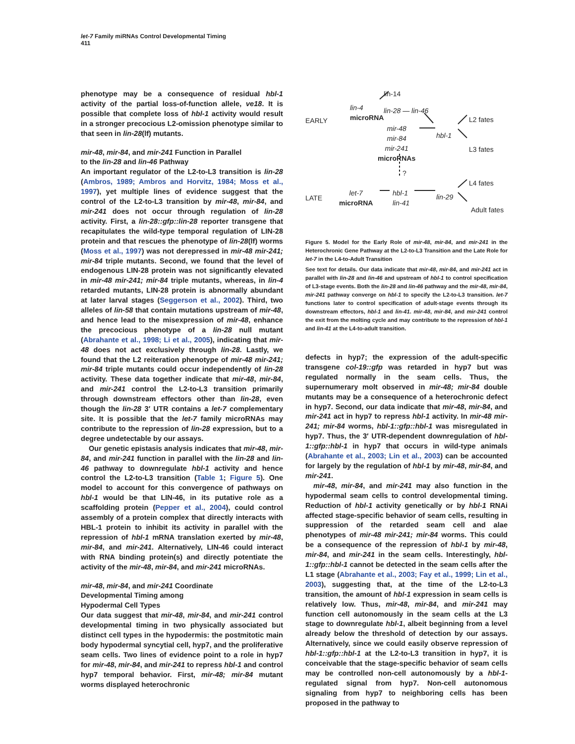let-7 Family miRNAs Control Developmental Timing
411
phenotype may be a consequence of residual hbl-1 activity of the partial loss-of-function allele, ve18. It is possible that complete loss of hbl-1 activity would result in a stronger precocious L2-omission phenotype similar to that seen in lin-28(lf) mutants.
mir-48, mir-84, and mir-241 Function in Parallel
to the lin-28 and lin-46 Pathway
An important regulator of the L2-to-L3 transition is lin-28 (Ambros, 1989; Ambros and Horvitz, 1984; Moss et al., 1997), yet multiple lines of evidence suggest that the control of the L2-to-L3 transition by mir-48, mir-84, and mir-241 does not occur through regulation of lin-28 activity. First, a lin-28::gfp::lin-28 reporter transgene that recapitulates the wild-type temporal regulation of LIN-28 protein and that rescues the phenotype of lin-28(lf) worms (Moss et al., 1997) was not derepressed in mir-48 mir-241; mir-84 triple mutants. Second, we found that the level of endogenous LIN-28 protein was not significantly elevated in mir-48 mir-241; mir-84 triple mutants, whereas, in lin-4 retarded mutants, LIN-28 protein is abnormally abundant at later larval stages (Seggerson et al., 2002). Third, two alleles of lin-58 that contain mutations upstream of mir-48, and hence lead to the misexpression of mir-48, enhance the precocious phenotype of a lin-28 null mutant (Abrahante et al., 1998; Li et al., 2005), indicating that mir-48 does not act exclusively through lin-28. Lastly, we found that the L2 reiteration phenotype of mir-48 mir-241; mir-84 triple mutants could occur independently of lin-28 activity. These data together indicate that mir-48, mir-84, and mir-241 control the L2-to-L3 transition primarily through downstream effectors other than lin-28, even though the lin-28 3′ UTR contains a let-7 complementary site. It is possible that the let-7 family microRNAs may contribute to the repression of lin-28 expression, but to a degree undetectable by our assays.
Our genetic epistasis analysis indicates that mir-48, mir-84, and mir-241 function in parallel with the lin-28 and lin-46 pathway to downregulate hbl-1 activity and hence control the L2-to-L3 transition (Table 1; Figure 5). One model to account for this convergence of pathways on hbl-1 would be that LIN-46, in its putative role as a scaffolding protein (Pepper et al., 2004), could control assembly of a protein complex that directly interacts with HBL-1 protein to inhibit its activity in parallel with the repression of hbl-1 mRNA translation exerted by mir-48, mir-84, and mir-241. Alternatively, LIN-46 could interact with RNA binding protein(s) and directly potentiate the activity of the mir-48, mir-84, and mir-241 microRNAs.
mir-48, mir-84, and mir-241 Coordinate
Developmental Timing among
Hypodermal Cell Types
Our data suggest that mir-48, mir-84, and mir-241 control developmental timing in two physically associated but distinct cell types in the hypodermis: the postmitotic main body hypodermal syncytial cell, hyp7, and the proliferative seam cells. Two lines of evidence point to a role in hyp7 for mir-48, mir-84, and mir-241 to repress hbl-1 and control hyp7 temporal behavior. First, mir-48; mir-84 mutant worms displayed heterochronic
lin-14
lin-4
microRNA
lin-28 — lin-46
EARLY L2 fates
mir-48
mir-84
mir-241
microRNAs
hbl-1
L3 fates
?
L4 fates
LATE
let-7
microRNA
hbl-1
lin-41
lin-29
Adult fates
Figure 5. Model for the Early Role of mir-48, mir-84, and mir-241 in the Heterochronic Gene Pathway at the L2-to-L3 Transition and the Late Role for let-7 in the L4-to-Adult Transition
See text for details. Our data indicate that mir-48, mir-84, and mir-241 act in parallel with lin-28 and lin-46 and upstream of hbl-1 to control specification of L3-stage events. Both the lin-28 and lin-46 pathway and the mir-48, mir-84, mir-241 pathway converge on hbl-1 to specify the L2-to-L3 transition. let-7 functions later to control specification of adult-stage events through its downstream effectors, hbl-1 and lin-41. mir-48, mir-84, and mir-241 control the exit from the molting cycle and may contribute to the repression of hbl-1 and lin-41 at the L4-to-adult transition.
defects in hyp7; the expression of the adult-specific transgene col-19::gfp was retarded in hyp7 but was regulated normally in the seam cells. Thus, the supernumerary molt observed in mir-48; mir-84 double mutants may be a consequence of a heterochronic defect in hyp7. Second, our data indicate that mir-48, mir-84, and mir-241 act in hyp7 to repress hbl-1 activity. In mir-48 mir-241; mir-84 worms, hbl-1::gfp::hbl-1 was misregulated in hyp7. Thus, the 3′ UTR-dependent downregulation of hbl-1::gfp::hbl-1 in hyp7 that occurs in wild-type animals (Abrahante et al., 2003; Lin et al., 2003) can be accounted for largely by the regulation of hbl-1 by mir-48, mir-84, and mir-241.
mir-48, mir-84, and mir-241 may also function in the hypodermal seam cells to control developmental timing. Reduction of hbl-1 activity genetically or by hbl-1 RNAi affected stage-specific behavior of seam cells, resulting in suppression of the retarded seam cell and alae phenotypes of mir-48 mir-241; mir-84 worms. This could be a consequence of the repression of hbl-1 by mir-48, mir-84, and mir-241 in the seam cells. Interestingly, hbl-1::gfp::hbl-1 cannot be detected in the seam cells after the L1 stage (Abrahante et al., 2003; Fay et al., 1999; Lin et al., 2003), suggesting that, at the time of the L2-to-L3 transition, the amount of hbl-1 expression in seam cells is relatively low. Thus, mir-48, mir-84, and mir-241 may function cell autonomously in the seam cells at the L3 stage to downregulate hbl-1, albeit beginning from a level already below the threshold of detection by our assays. Alternatively, since we could easily observe repression of hbl-1::gfp::hbl-1 at the L2-to-L3 transition in hyp7, it is conceivable that the stage-specific behavior of seam cells may be controlled non-cell autonomously by a hbl-1-regulated signal from hyp7. Non-cell autonomous signaling from hyp7 to neighboring cells has been proposed in the pathway to